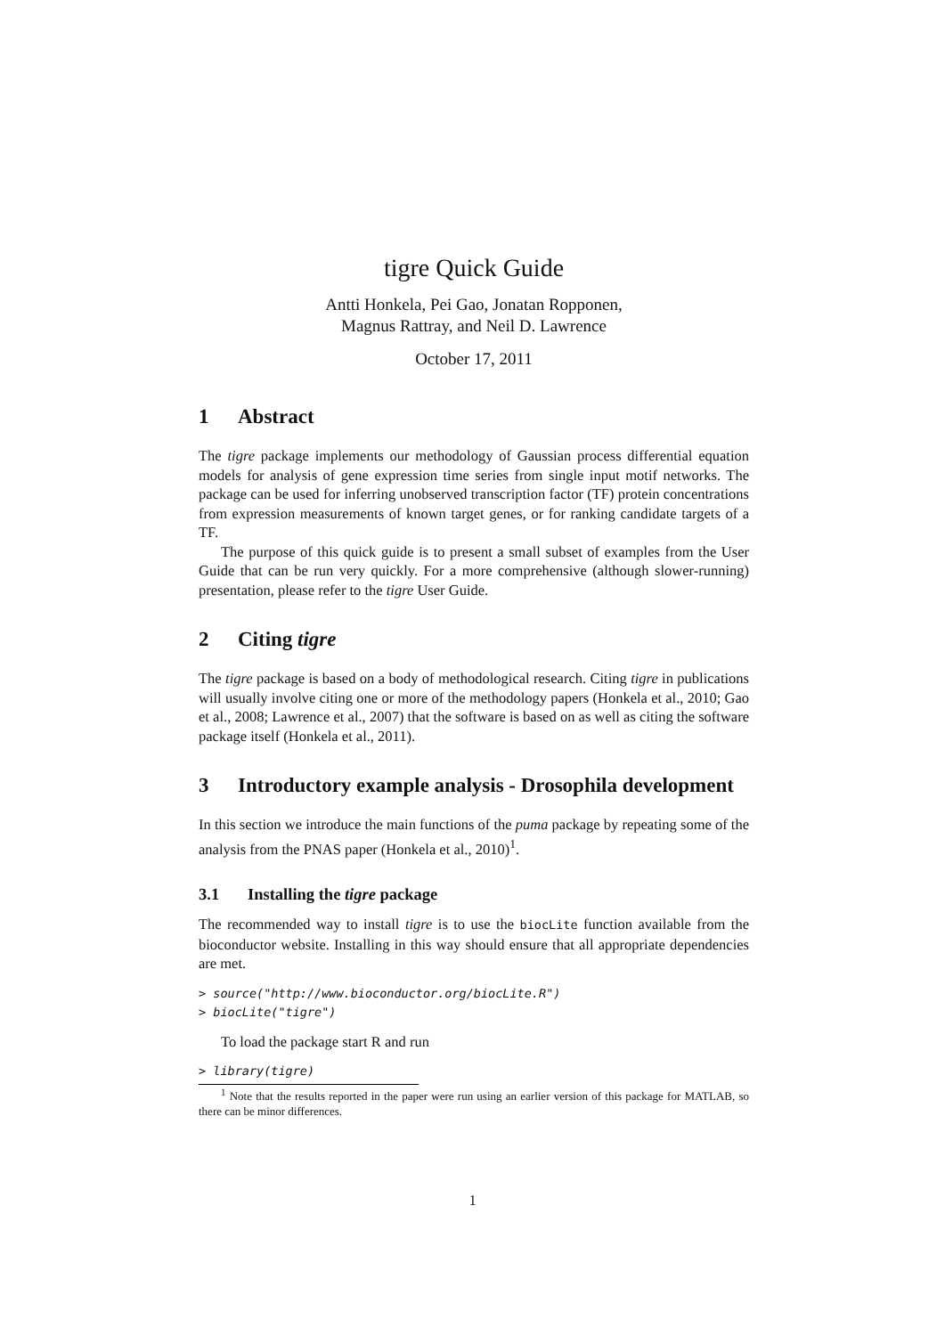tigre Quick Guide
Antti Honkela, Pei Gao, Jonatan Ropponen,
Magnus Rattray, and Neil D. Lawrence
October 17, 2011
1 Abstract
The tigre package implements our methodology of Gaussian process differential equation models for analysis of gene expression time series from single input motif networks. The package can be used for inferring unobserved transcription factor (TF) protein concentrations from expression measurements of known target genes, or for ranking candidate targets of a TF.
The purpose of this quick guide is to present a small subset of examples from the User Guide that can be run very quickly. For a more comprehensive (although slower-running) presentation, please refer to the tigre User Guide.
2 Citing tigre
The tigre package is based on a body of methodological research. Citing tigre in publications will usually involve citing one or more of the methodology papers (Honkela et al., 2010; Gao et al., 2008; Lawrence et al., 2007) that the software is based on as well as citing the software package itself (Honkela et al., 2011).
3 Introductory example analysis - Drosophila development
In this section we introduce the main functions of the puma package by repeating some of the analysis from the PNAS paper (Honkela et al., 2010)<sup>1</sup>.
3.1 Installing the tigre package
The recommended way to install tigre is to use the biocLite function available from the bioconductor website. Installing in this way should ensure that all appropriate dependencies are met.
> source("http://www.bioconductor.org/biocLite.R")
> biocLite("tigre")
To load the package start R and run
> library(tigre)
<sup>1</sup> Note that the results reported in the paper were run using an earlier version of this package for MATLAB, so there can be minor differences.
1